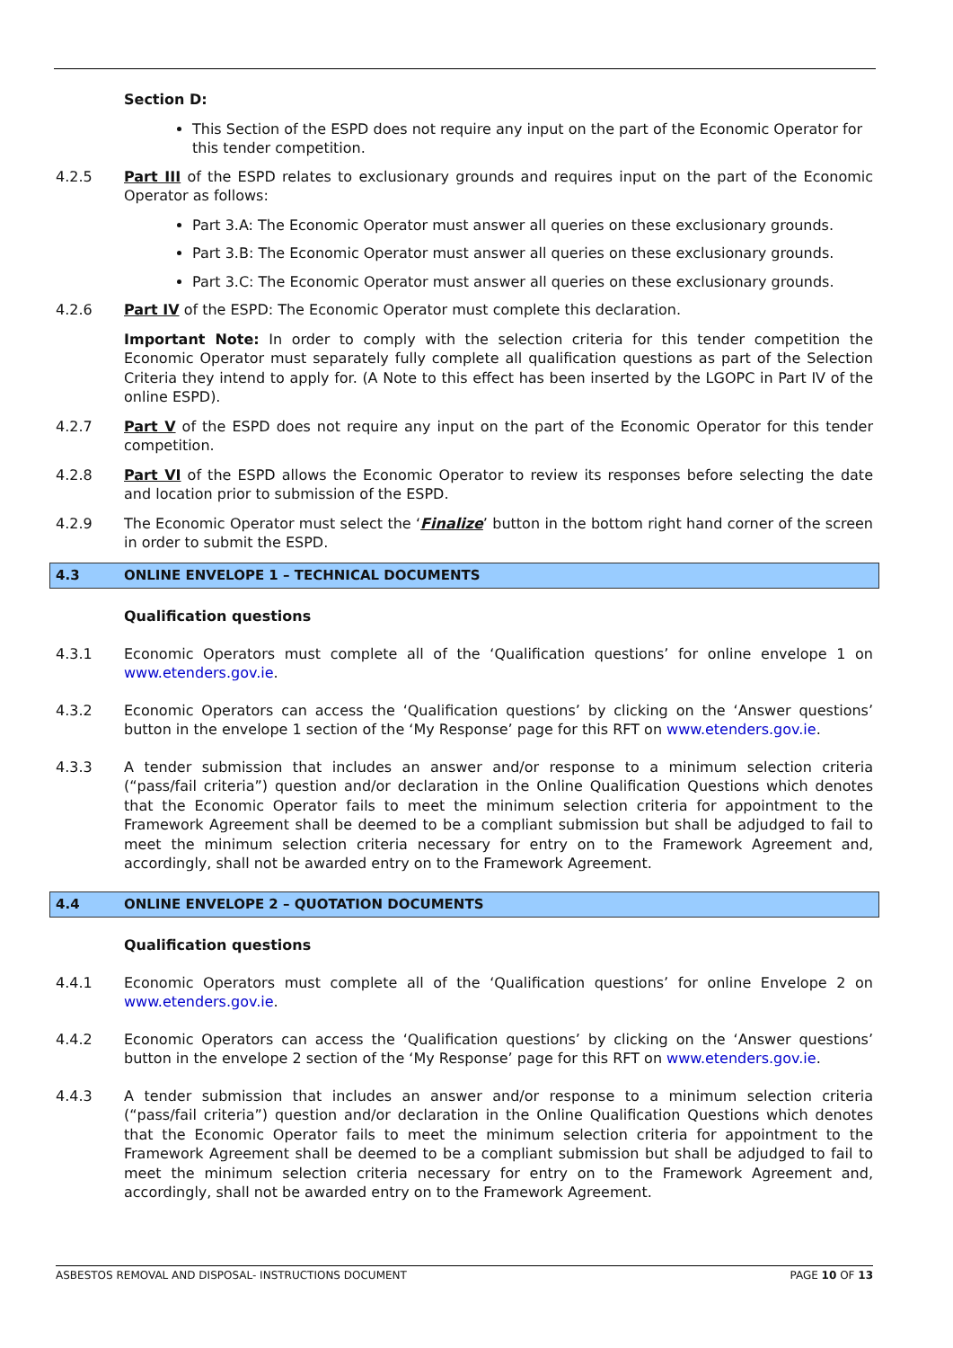Section D:
This Section of the ESPD does not require any input on the part of the Economic Operator for this tender competition.
4.2.5 Part III of the ESPD relates to exclusionary grounds and requires input on the part of the Economic Operator as follows:
Part 3.A: The Economic Operator must answer all queries on these exclusionary grounds.
Part 3.B: The Economic Operator must answer all queries on these exclusionary grounds.
Part 3.C: The Economic Operator must answer all queries on these exclusionary grounds.
4.2.6 Part IV of the ESPD: The Economic Operator must complete this declaration.
Important Note: In order to comply with the selection criteria for this tender competition the Economic Operator must separately fully complete all qualification questions as part of the Selection Criteria they intend to apply for. (A Note to this effect has been inserted by the LGOPC in Part IV of the online ESPD).
4.2.7 Part V of the ESPD does not require any input on the part of the Economic Operator for this tender competition.
4.2.8 Part VI of the ESPD allows the Economic Operator to review its responses before selecting the date and location prior to submission of the ESPD.
4.2.9 The Economic Operator must select the ‘Finalize’ button in the bottom right hand corner of the screen in order to submit the ESPD.
4.3 ONLINE ENVELOPE 1 – TECHNICAL DOCUMENTS
Qualification questions
4.3.1 Economic Operators must complete all of the ‘Qualification questions’ for online envelope 1 on www.etenders.gov.ie.
4.3.2 Economic Operators can access the ‘Qualification questions’ by clicking on the ‘Answer questions’ button in the envelope 1 section of the ‘My Response’ page for this RFT on www.etenders.gov.ie.
4.3.3 A tender submission that includes an answer and/or response to a minimum selection criteria (“pass/fail criteria”) question and/or declaration in the Online Qualification Questions which denotes that the Economic Operator fails to meet the minimum selection criteria for appointment to the Framework Agreement shall be deemed to be a compliant submission but shall be adjudged to fail to meet the minimum selection criteria necessary for entry on to the Framework Agreement and, accordingly, shall not be awarded entry on to the Framework Agreement.
4.4 ONLINE ENVELOPE 2 – QUOTATION DOCUMENTS
Qualification questions
4.4.1 Economic Operators must complete all of the ‘Qualification questions’ for online Envelope 2 on www.etenders.gov.ie.
4.4.2 Economic Operators can access the ‘Qualification questions’ by clicking on the ‘Answer questions’ button in the envelope 2 section of the ‘My Response’ page for this RFT on www.etenders.gov.ie.
4.4.3 A tender submission that includes an answer and/or response to a minimum selection criteria (“pass/fail criteria”) question and/or declaration in the Online Qualification Questions which denotes that the Economic Operator fails to meet the minimum selection criteria for appointment to the Framework Agreement shall be deemed to be a compliant submission but shall be adjudged to fail to meet the minimum selection criteria necessary for entry on to the Framework Agreement and, accordingly, shall not be awarded entry on to the Framework Agreement.
ASBESTOS REMOVAL AND DISPOSAL- INSTRUCTIONS DOCUMENT PAGE 10 OF 13